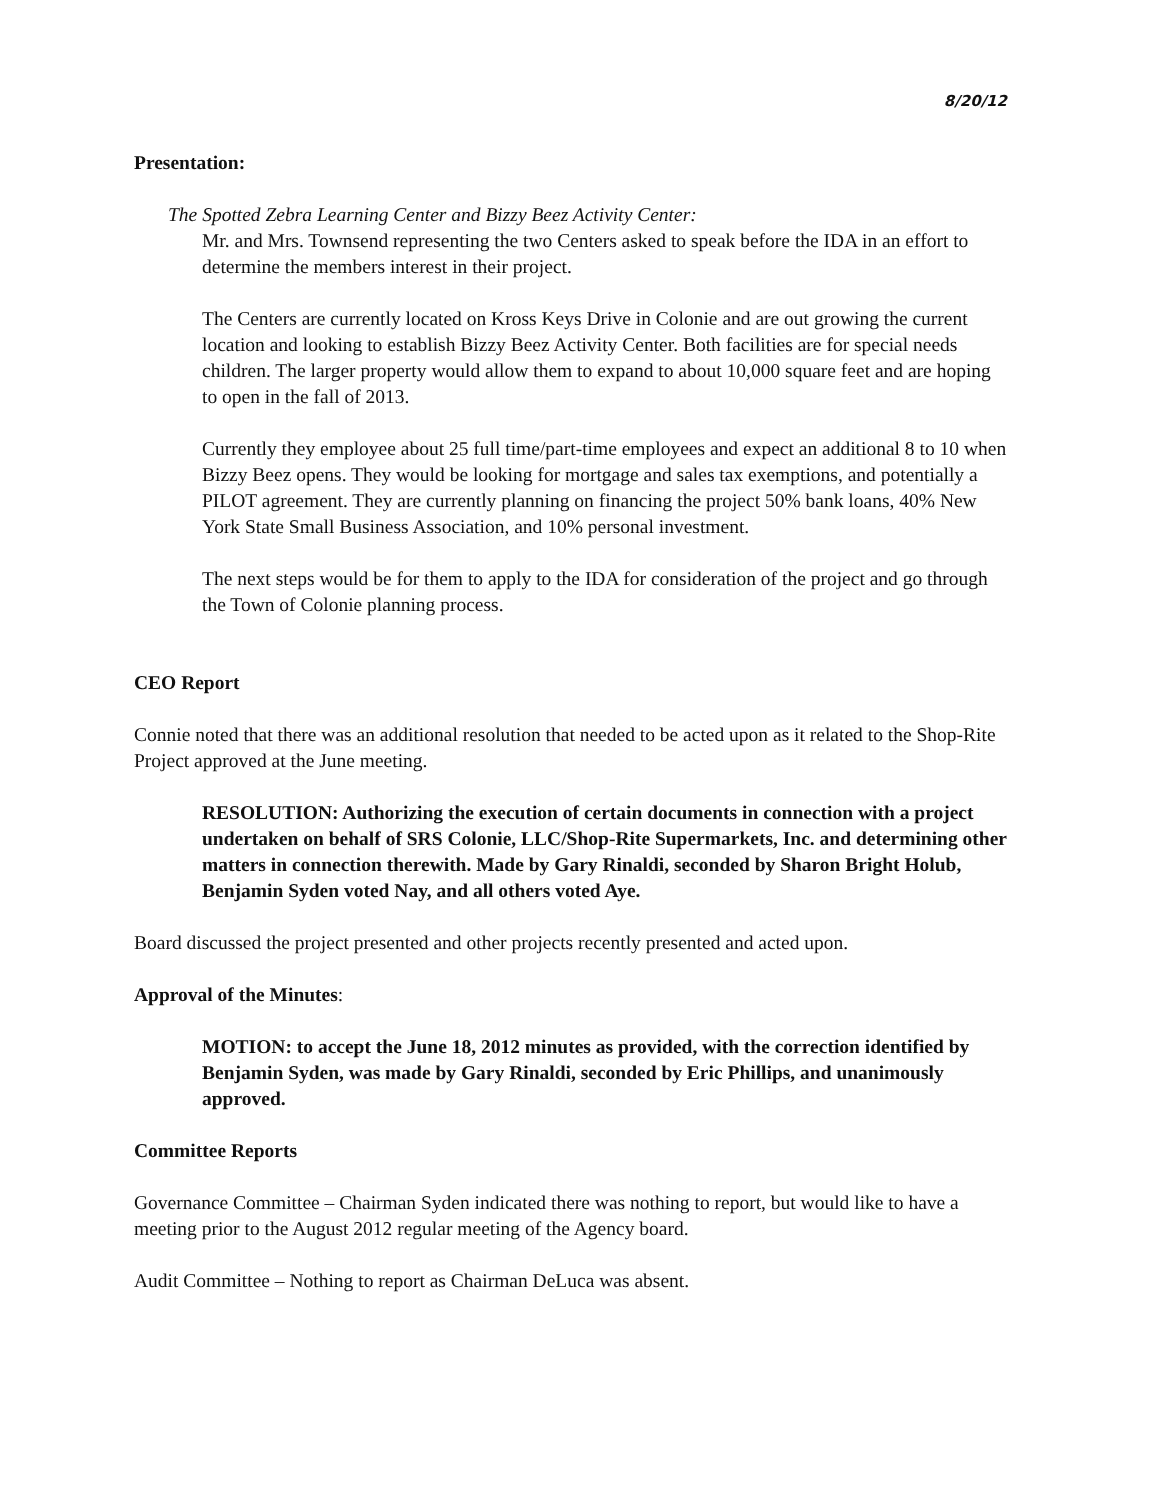8/20/12
Presentation:
The Spotted Zebra Learning Center and Bizzy Beez Activity Center:
Mr. and Mrs. Townsend representing the two Centers asked to speak before the IDA in an effort to determine the members interest in their project.
The Centers are currently located on Kross Keys Drive in Colonie and are out growing the current location and looking to establish Bizzy Beez Activity Center. Both facilities are for special needs children. The larger property would allow them to expand to about 10,000 square feet and are hoping to open in the fall of 2013.
Currently they employee about 25 full time/part-time employees and expect an additional 8 to 10 when Bizzy Beez opens. They would be looking for mortgage and sales tax exemptions, and potentially a PILOT agreement. They are currently planning on financing the project 50% bank loans, 40% New York State Small Business Association, and 10% personal investment.
The next steps would be for them to apply to the IDA for consideration of the project and go through the Town of Colonie planning process.
CEO Report
Connie noted that there was an additional resolution that needed to be acted upon as it related to the Shop-Rite Project approved at the June meeting.
RESOLUTION: Authorizing the execution of certain documents in connection with a project undertaken on behalf of SRS Colonie, LLC/Shop-Rite Supermarkets, Inc. and determining other matters in connection therewith. Made by Gary Rinaldi, seconded by Sharon Bright Holub, Benjamin Syden voted Nay, and all others voted Aye.
Board discussed the project presented and other projects recently presented and acted upon.
Approval of the Minutes:
MOTION: to accept the June 18, 2012 minutes as provided, with the correction identified by Benjamin Syden, was made by Gary Rinaldi, seconded by Eric Phillips, and unanimously approved.
Committee Reports
Governance Committee – Chairman Syden indicated there was nothing to report, but would like to have a meeting prior to the August 2012 regular meeting of the Agency board.
Audit Committee – Nothing to report as Chairman DeLuca was absent.